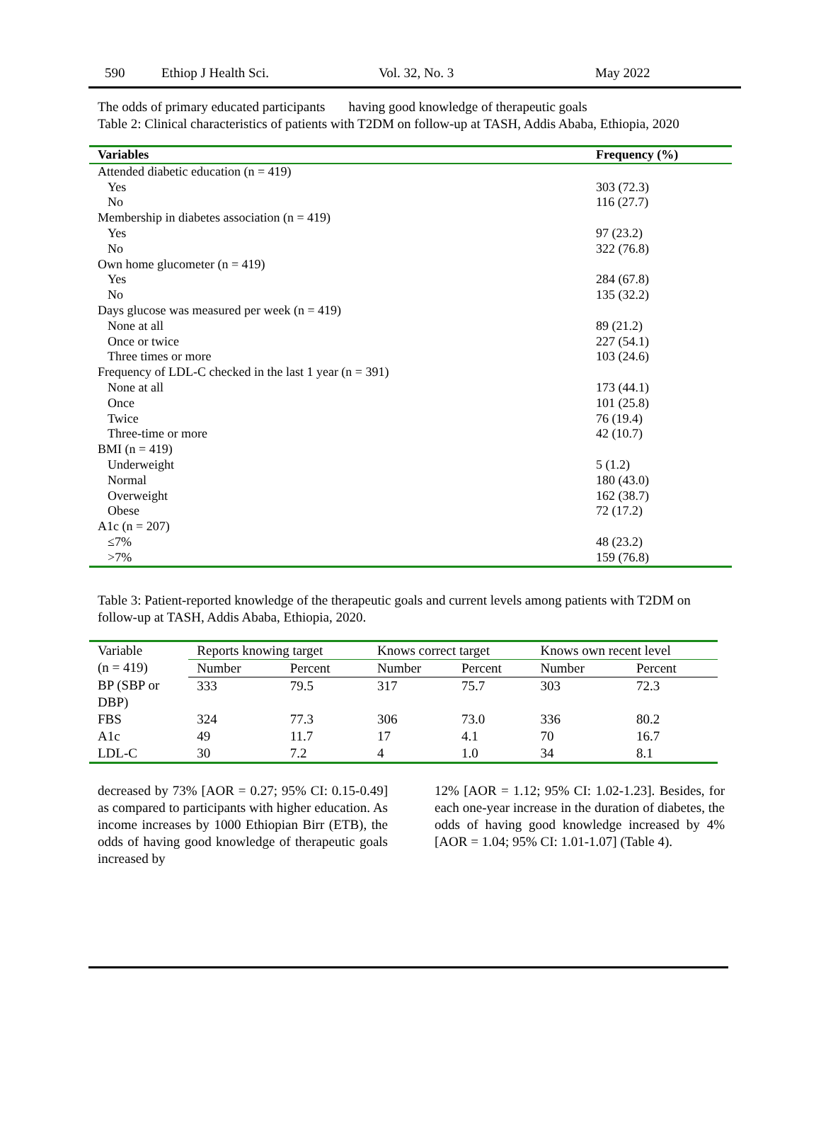590 Ethiop J Health Sci. Vol. 32, No. 3 May 2022
The odds of primary educated participants having good knowledge of therapeutic goals
Table 2: Clinical characteristics of patients with T2DM on follow-up at TASH, Addis Ababa, Ethiopia, 2020
| Variables | Frequency (%) |
| --- | --- |
| Attended diabetic education (n = 419) | |
| Yes | 303 (72.3) |
| No | 116 (27.7) |
| Membership in diabetes association (n = 419) | |
| Yes | 97 (23.2) |
| No | 322 (76.8) |
| Own home glucometer (n = 419) | |
| Yes | 284 (67.8) |
| No | 135 (32.2) |
| Days glucose was measured per week (n = 419) | |
| None at all | 89 (21.2) |
| Once or twice | 227 (54.1) |
| Three times or more | 103 (24.6) |
| Frequency of LDL-C checked in the last 1 year (n = 391) | |
| None at all | 173 (44.1) |
| Once | 101 (25.8) |
| Twice | 76 (19.4) |
| Three-time or more | 42 (10.7) |
| BMI (n = 419) | |
| Underweight | 5 (1.2) |
| Normal | 180 (43.0) |
| Overweight | 162 (38.7) |
| Obese | 72 (17.2) |
| A1c (n = 207) | |
| ≤7% | 48 (23.2) |
| >7% | 159 (76.8) |
Table 3: Patient-reported knowledge of the therapeutic goals and current levels among patients with T2DM on follow-up at TASH, Addis Ababa, Ethiopia, 2020.
| Variable (n = 419) | Reports knowing target | | Knows correct target | | Knows own recent level | |
| --- | --- | --- | --- | --- | --- | --- |
| | Number | Percent | Number | Percent | Number | Percent |
| BP (SBP or DBP) | 333 | 79.5 | 317 | 75.7 | 303 | 72.3 |
| FBS | 324 | 77.3 | 306 | 73.0 | 336 | 80.2 |
| A1c | 49 | 11.7 | 17 | 4.1 | 70 | 16.7 |
| LDL-C | 30 | 7.2 | 4 | 1.0 | 34 | 8.1 |
decreased by 73% [AOR = 0.27; 95% CI: 0.15-0.49] as compared to participants with higher education. As income increases by 1000 Ethiopian Birr (ETB), the odds of having good knowledge of therapeutic goals increased by
12% [AOR = 1.12; 95% CI: 1.02-1.23]. Besides, for each one-year increase in the duration of diabetes, the odds of having good knowledge increased by 4% [AOR = 1.04; 95% CI: 1.01-1.07] (Table 4).